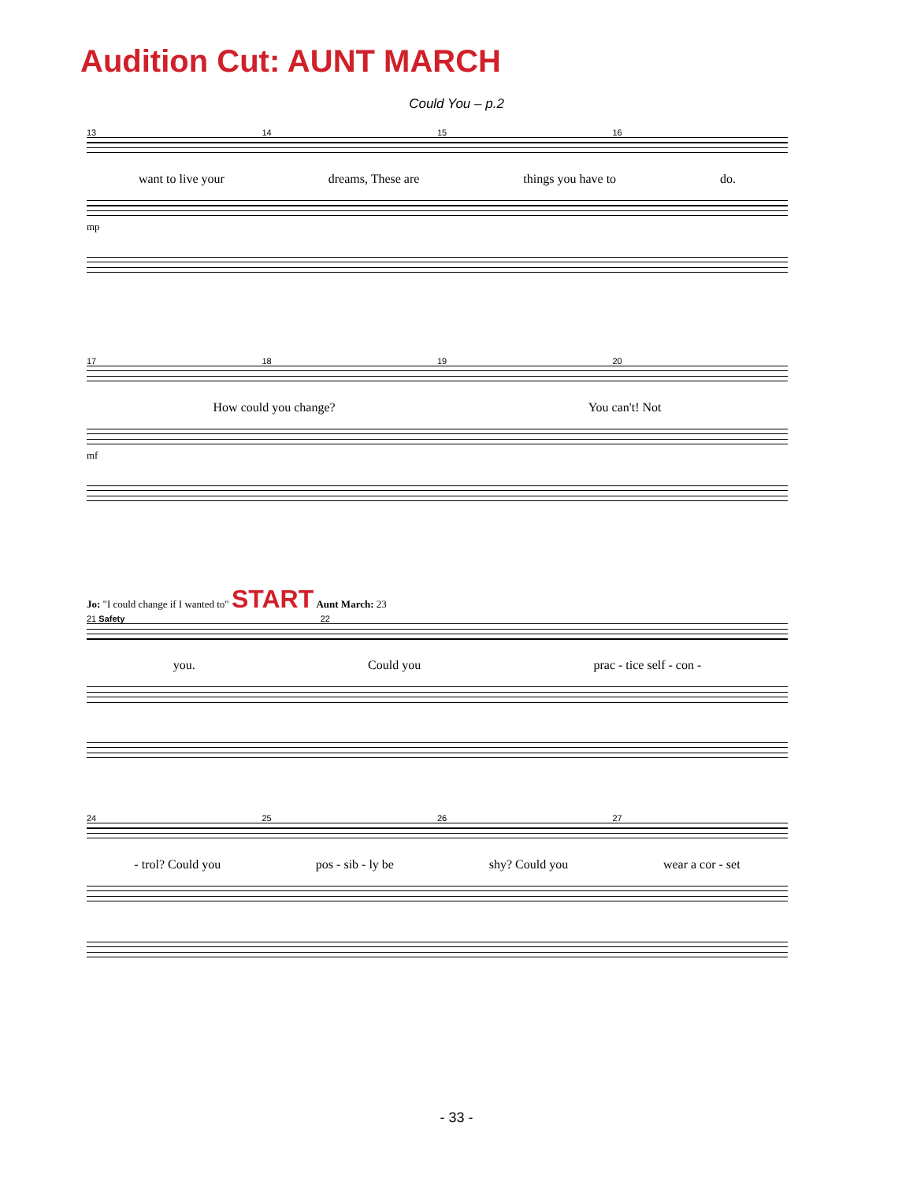Audition Cut: AUNT MARCH
Could You – p.2
13 14 15 16
want to live your dreams, These are things you have to do.
mp
17 18 19 20
How could you change? You can't! Not
mf
Jo: "I could change if I wanted to" START Aunt March: 23
21 Safety 22
you. Could you prac - tice self - con -
24 25 26 27
- trol? Could you pos - sib - ly be shy? Could you wear a cor - set
- 33 -